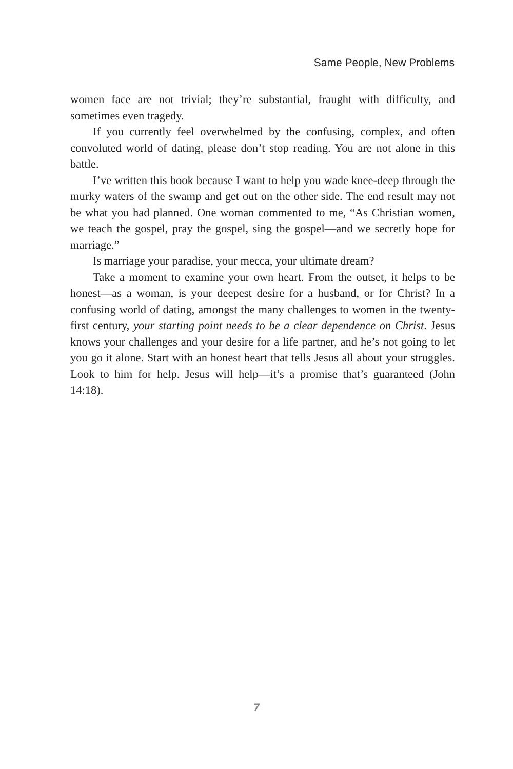Same People, New Problems
women face are not trivial; they’re substantial, fraught with difficulty, and sometimes even tragedy.
If you currently feel overwhelmed by the confusing, complex, and often convoluted world of dating, please don’t stop reading. You are not alone in this battle.
I’ve written this book because I want to help you wade knee-deep through the murky waters of the swamp and get out on the other side. The end result may not be what you had planned. One woman commented to me, “As Christian women, we teach the gospel, pray the gospel, sing the gospel—and we secretly hope for marriage.”
Is marriage your paradise, your mecca, your ultimate dream?
Take a moment to examine your own heart. From the outset, it helps to be honest—as a woman, is your deepest desire for a husband, or for Christ? In a confusing world of dating, amongst the many challenges to women in the twenty-first century, your starting point needs to be a clear dependence on Christ. Jesus knows your challenges and your desire for a life partner, and he’s not going to let you go it alone. Start with an honest heart that tells Jesus all about your struggles. Look to him for help. Jesus will help—it’s a promise that’s guaranteed (John 14:18).
7